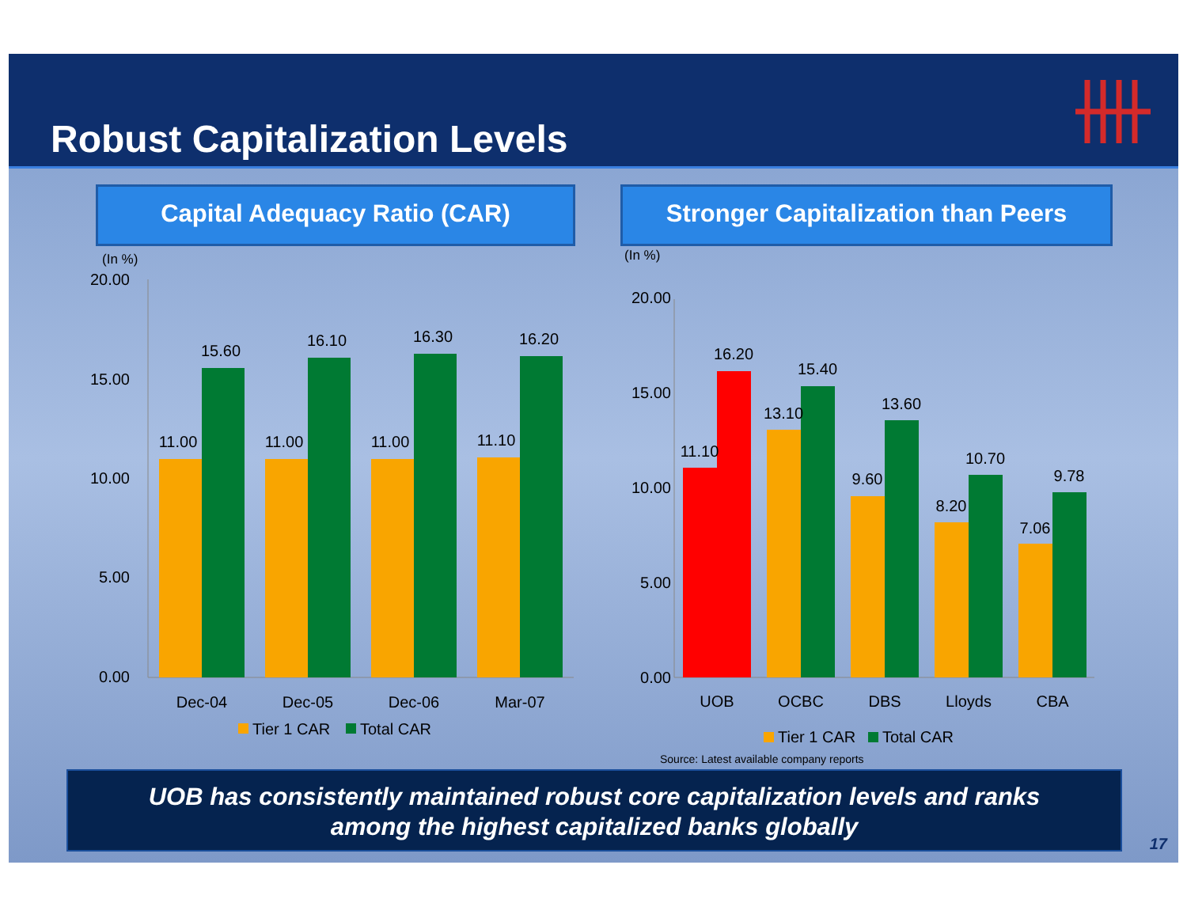Robust Capitalization Levels
Capital Adequacy Ratio (CAR)
Stronger Capitalization than Peers
(In %)
20.00
15.00
10.00
5.00
0.00
11.00
15.60
11.00
16.10
11.00
16.30
11.10
16.20
Dec-04
Dec-05
Dec-06
Mar-07
Tier 1 CAR
Total CAR
(In %)
20.00
15.00
10.00
5.00
0.00
11.10
16.20
13.10
15.40
9.60
13.60
8.20
10.70
7.06
9.78
UOB
OCBC
DBS
Lloyds
CBA
Tier 1 CAR
Total CAR
Source: Latest available company reports
UOB has consistently maintained robust core capitalization levels and ranks
among the highest capitalized banks globally
17